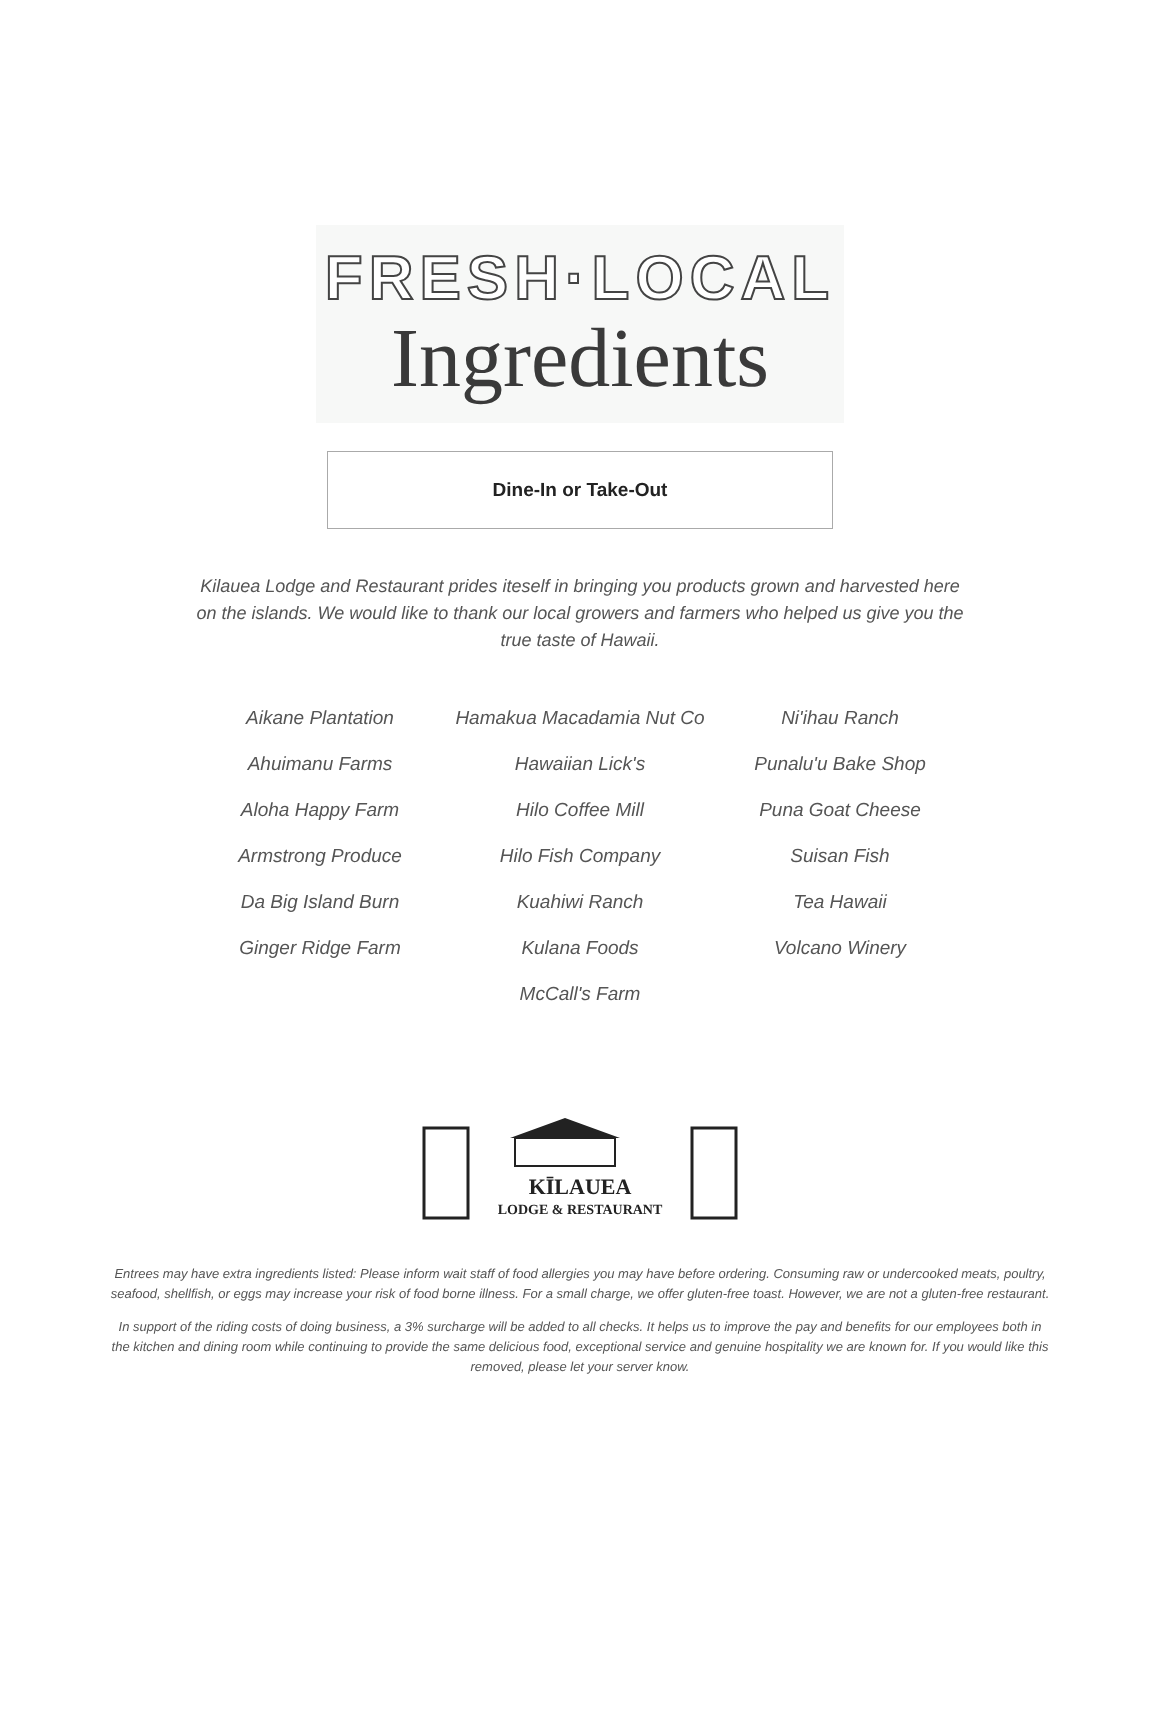FRESH·LOCAL
Ingredients
Dine-In or Take-Out
Kilauea Lodge and Restaurant prides iteself in bringing you products grown and harvested here on the islands. We would like to thank our local growers and farmers who helped us give you the true taste of Hawaii.
Aikane Plantation
Ahuimanu Farms
Aloha Happy Farm
Armstrong Produce
Da Big Island Burn
Ginger Ridge Farm
Hamakua Macadamia Nut Co
Hawaiian Lick's
Hilo Coffee Mill
Hilo Fish Company
Kuahiwi Ranch
Kulana Foods
McCall's Farm
Ni'ihau Ranch
Punalu'u Bake Shop
Puna Goat Cheese
Suisan Fish
Tea Hawaii
Volcano Winery
KĪLAUEA
LODGE & RESTAURANT
Entrees may have extra ingredients listed: Please inform wait staff of food allergies you may have before ordering. Consuming raw or undercooked meats, poultry, seafood, shellfish, or eggs may increase your risk of food borne illness. For a small charge, we offer gluten-free toast. However, we are not a gluten-free restaurant.
In support of the riding costs of doing business, a 3% surcharge will be added to all checks. It helps us to improve the pay and benefits for our employees both in the kitchen and dining room while continuing to provide the same delicious food, exceptional service and genuine hospitality we are known for. If you would like this removed, please let your server know.